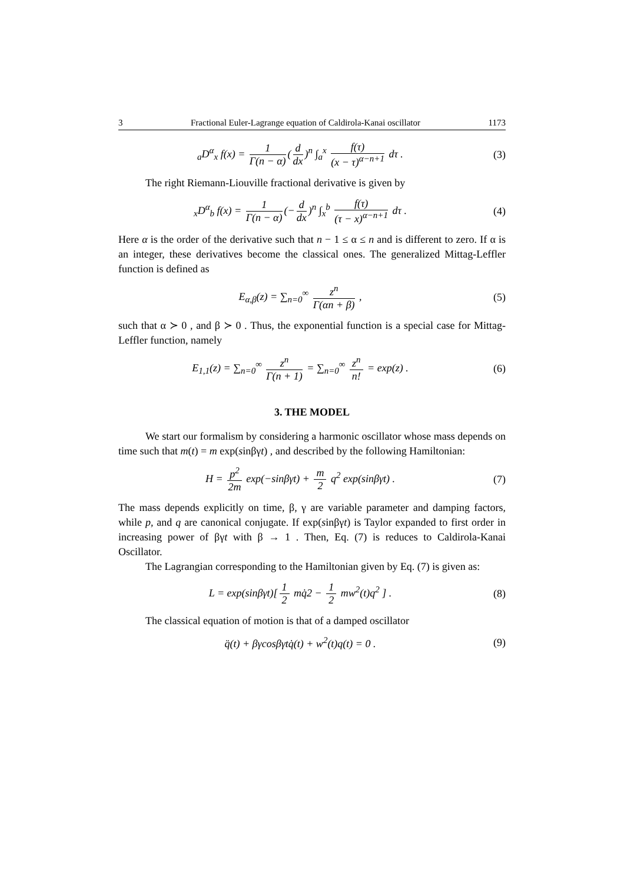3 Fractional Euler-Lagrange equation of Caldirola-Kanai oscillator 1173
<sub>a</sub>D<sup>α</sup><sub>x</sub> f(x) = 1 Γ(n − α) (d dx)<sup>n</sup> ∫<sub>a</sub><sup>x</sup> f(τ) (x − τ)<sup>α−n+1</sup> dτ .
(3)
The right Riemann-Liouville fractional derivative is given by
<sub>x</sub>D<sup>α</sup><sub>b</sub> f(x) = 1 Γ(n − α) (− d dx)<sup>n</sup> ∫<sub>x</sub><sup>b</sup> f(τ) (τ − x)<sup>α−n+1</sup> dτ .
(4)
Here α is the order of the derivative such that n − 1 ≤ α ≤ n and is different to zero. If α is an integer, these derivatives become the classical ones. The generalized Mittag-Leffler function is defined as
E<sub>α,β</sub>(z) = ∑<sub>n=0</sub><sup>∞</sup> z<sup>n</sup> Γ(αn + β) , (5)
such that α ≻ 0 , and β ≻ 0 . Thus, the exponential function is a special case for Mittag-Leffler function, namely
E<sub>1,1</sub>(z) = ∑<sub>n=0</sub><sup>∞</sup> z<sup>n</sup> Γ(n + 1) = ∑<sub>n=0</sub><sup>∞</sup> z<sup>n</sup> n! = exp(z) .
(6)
3. THE MODEL
We start our formalism by considering a harmonic oscillator whose mass depends on time such that m(t) = m exp(sinβγt) , and described by the following Hamiltonian:
H = p<sup>2</sup> 2m exp(−sinβγt) + m 2 q<sup>2</sup> exp(sinβγt) .
(7)
The mass depends explicitly on time, β, γ are variable parameter and damping factors, while p, and q are canonical conjugate. If exp(sinβγt) is Taylor expanded to first order in increasing power of βγt with β → 1 . Then, Eq. (7) is reduces to Caldirola-Kanai Oscillator.
The Lagrangian corresponding to the Hamiltonian given by Eq. (7) is given as:
L = exp(sinβγt)[1 2 mq̇2 − 1 2 mw<sup>2</sup>(t)q<sup>2</sup> ] .
(8)
The classical equation of motion is that of a damped oscillator
q̈(t) + βγcosβγtq̇(t) + w<sup>2</sup>(t)q(t) = 0 .
(9)